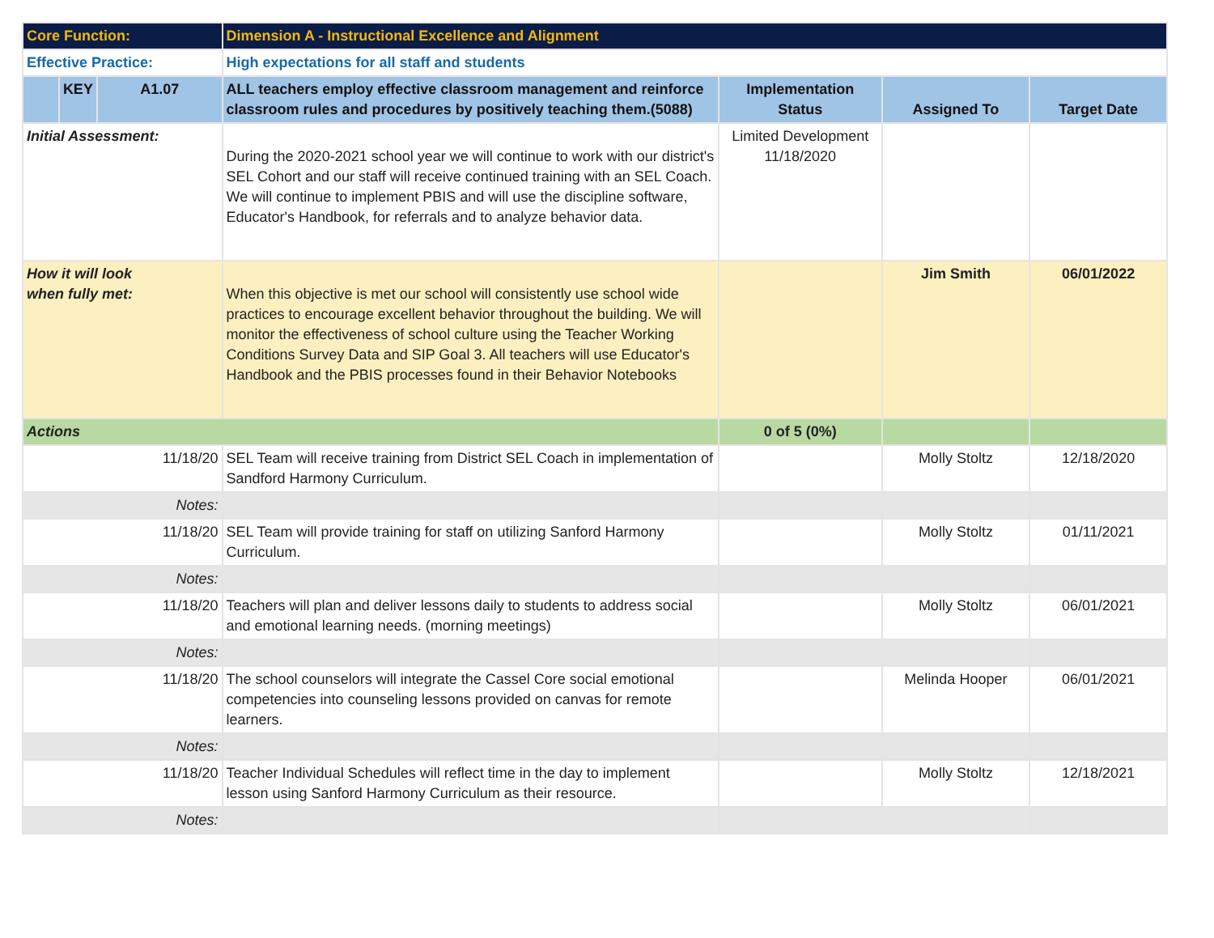| Core Function: | | | Dimension A - Instructional Excellence and Alignment | | | |
| Effective Practice: | | | High expectations for all staff and students | | | |
| | KEY | A1.07 | ALL teachers employ effective classroom management and reinforce classroom rules and procedures by positively teaching them.(5088) | Implementation Status | Assigned To | Target Date |
| Initial Assessment: | | | During the 2020-2021 school year we will continue to work with our district's SEL Cohort and our staff will receive continued training with an SEL Coach. We will continue to implement PBIS and will use the discipline software, Educator's Handbook, for referrals and to analyze behavior data. | Limited Development 11/18/2020 | | |
| How it will look when fully met: | | | When this objective is met our school will consistently use school wide practices to encourage excellent behavior throughout the building. We will monitor the effectiveness of school culture using the Teacher Working Conditions Survey Data and SIP Goal 3. All teachers will use Educator's Handbook and the PBIS processes found in their Behavior Notebooks | | Jim Smith | 06/01/2022 |
| Actions | | | | 0 of 5 (0%) | | |
| 11/18/20 | | | SEL Team will receive training from District SEL Coach in implementation of Sandford Harmony Curriculum. | | Molly Stoltz | 12/18/2020 |
| Notes: | | | | | | |
| 11/18/20 | | | SEL Team will provide training for staff on utilizing Sanford Harmony Curriculum. | | Molly Stoltz | 01/11/2021 |
| Notes: | | | | | | |
| 11/18/20 | | | Teachers will plan and deliver lessons daily to students to address social and emotional learning needs. (morning meetings) | | Molly Stoltz | 06/01/2021 |
| Notes: | | | | | | |
| 11/18/20 | | | The school counselors will integrate the Cassel Core social emotional competencies into counseling lessons provided on canvas for remote learners. | | Melinda Hooper | 06/01/2021 |
| Notes: | | | | | | |
| 11/18/20 | | | Teacher Individual Schedules will reflect time in the day to implement lesson using Sanford Harmony Curriculum as their resource. | | Molly Stoltz | 12/18/2021 |
| Notes: | | | | | | |